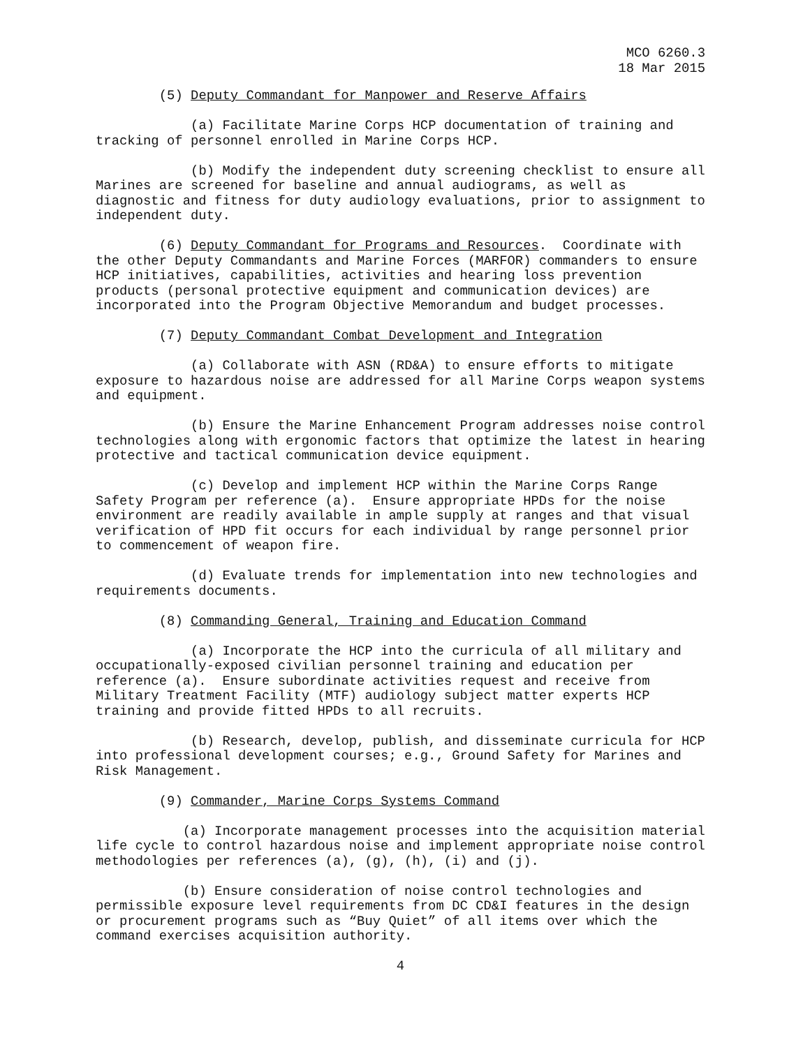MCO 6260.3
18 Mar 2015
(5) Deputy Commandant for Manpower and Reserve Affairs
(a) Facilitate Marine Corps HCP documentation of training and tracking of personnel enrolled in Marine Corps HCP.
(b) Modify the independent duty screening checklist to ensure all Marines are screened for baseline and annual audiograms, as well as diagnostic and fitness for duty audiology evaluations, prior to assignment to independent duty.
(6) Deputy Commandant for Programs and Resources. Coordinate with the other Deputy Commandants and Marine Forces (MARFOR) commanders to ensure HCP initiatives, capabilities, activities and hearing loss prevention products (personal protective equipment and communication devices) are incorporated into the Program Objective Memorandum and budget processes.
(7) Deputy Commandant Combat Development and Integration
(a) Collaborate with ASN (RD&A) to ensure efforts to mitigate exposure to hazardous noise are addressed for all Marine Corps weapon systems and equipment.
(b) Ensure the Marine Enhancement Program addresses noise control technologies along with ergonomic factors that optimize the latest in hearing protective and tactical communication device equipment.
(c) Develop and implement HCP within the Marine Corps Range Safety Program per reference (a). Ensure appropriate HPDs for the noise environment are readily available in ample supply at ranges and that visual verification of HPD fit occurs for each individual by range personnel prior to commencement of weapon fire.
(d) Evaluate trends for implementation into new technologies and requirements documents.
(8) Commanding General, Training and Education Command
(a) Incorporate the HCP into the curricula of all military and occupationally-exposed civilian personnel training and education per reference (a). Ensure subordinate activities request and receive from Military Treatment Facility (MTF) audiology subject matter experts HCP training and provide fitted HPDs to all recruits.
(b) Research, develop, publish, and disseminate curricula for HCP into professional development courses; e.g., Ground Safety for Marines and Risk Management.
(9) Commander, Marine Corps Systems Command
(a) Incorporate management processes into the acquisition material life cycle to control hazardous noise and implement appropriate noise control methodologies per references (a), (g), (h), (i) and (j).
(b) Ensure consideration of noise control technologies and permissible exposure level requirements from DC CD&I features in the design or procurement programs such as “Buy Quiet” of all items over which the command exercises acquisition authority.
4